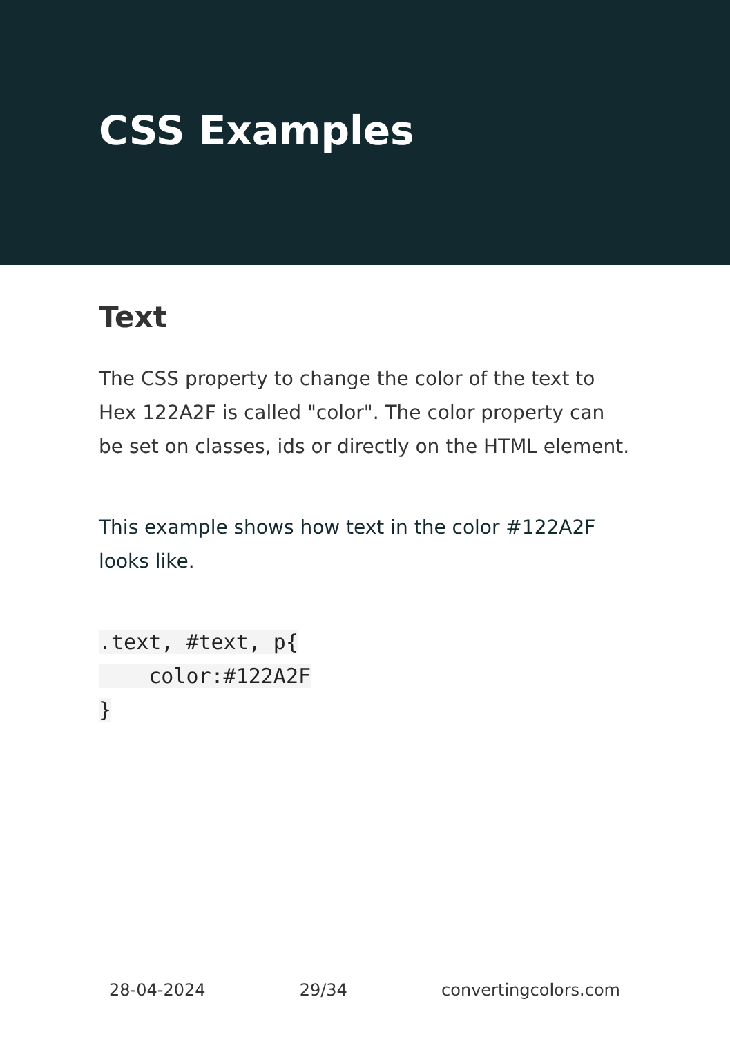CSS Examples
Text
The CSS property to change the color of the text to Hex 122A2F is called "color". The color property can be set on classes, ids or directly on the HTML element.
This example shows how text in the color #122A2F looks like.
.text, #text, p{
    color:#122A2F
}
28-04-2024 29/34 convertingcolors.com